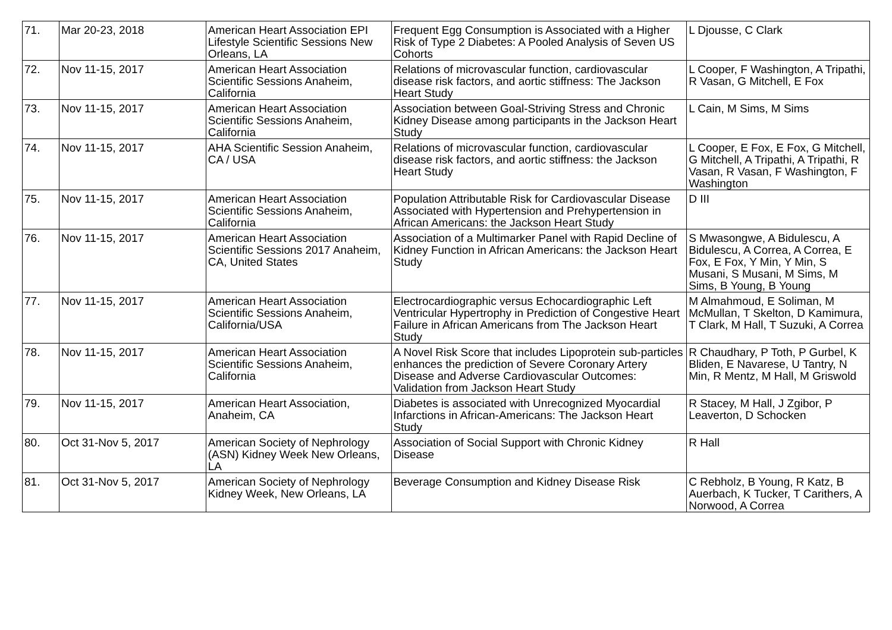| 71. | Mar 20-23, 2018 | American Heart Association EPI Lifestyle Scientific Sessions New Orleans, LA | Frequent Egg Consumption is Associated with a Higher Risk of Type 2 Diabetes: A Pooled Analysis of Seven US Cohorts | L Djousse, C Clark |
| 72. | Nov 11-15, 2017 | American Heart Association Scientific Sessions Anaheim, California | Relations of microvascular function, cardiovascular disease risk factors, and aortic stiffness: The Jackson Heart Study | L Cooper, F Washington, A Tripathi, R Vasan, G Mitchell, E Fox |
| 73. | Nov 11-15, 2017 | American Heart Association Scientific Sessions Anaheim, California | Association between Goal-Striving Stress and Chronic Kidney Disease among participants in the Jackson Heart Study | L Cain, M Sims, M Sims |
| 74. | Nov 11-15, 2017 | AHA Scientific Session Anaheim, CA / USA | Relations of microvascular function, cardiovascular disease risk factors, and aortic stiffness: the Jackson Heart Study | L Cooper, E Fox, E Fox, G Mitchell, G Mitchell, A Tripathi, A Tripathi, R Vasan, R Vasan, F Washington, F Washington |
| 75. | Nov 11-15, 2017 | American Heart Association Scientific Sessions Anaheim, California | Population Attributable Risk for Cardiovascular Disease Associated with Hypertension and Prehypertension in African Americans: the Jackson Heart Study | D III |
| 76. | Nov 11-15, 2017 | American Heart Association Scientific Sessions 2017 Anaheim, CA, United States | Association of a Multimarker Panel with Rapid Decline of Kidney Function in African Americans: the Jackson Heart Study | S Mwasongwe, A Bidulescu, A Bidulescu, A Correa, A Correa, E Fox, E Fox, Y Min, Y Min, S Musani, S Musani, M Sims, M Sims, B Young, B Young |
| 77. | Nov 11-15, 2017 | American Heart Association Scientific Sessions Anaheim, California/USA | Electrocardiographic versus Echocardiographic Left Ventricular Hypertrophy in Prediction of Congestive Heart Failure in African Americans from The Jackson Heart Study | M Almahmoud, E Soliman, M McMullan, T Skelton, D Kamimura, T Clark, M Hall, T Suzuki, A Correa |
| 78. | Nov 11-15, 2017 | American Heart Association Scientific Sessions Anaheim, California | A Novel Risk Score that includes Lipoprotein sub-particles enhances the prediction of Severe Coronary Artery Disease and Adverse Cardiovascular Outcomes: Validation from Jackson Heart Study | R Chaudhary, P Toth, P Gurbel, K Bliden, E Navarese, U Tantry, N Min, R Mentz, M Hall, M Griswold |
| 79. | Nov 11-15, 2017 | American Heart Association, Anaheim, CA | Diabetes is associated with Unrecognized Myocardial Infarctions in African-Americans: The Jackson Heart Study | R Stacey, M Hall, J Zgibor, P Leaverton, D Schocken |
| 80. | Oct 31-Nov 5, 2017 | American Society of Nephrology (ASN) Kidney Week New Orleans, LA | Association of Social Support with Chronic Kidney Disease | R Hall |
| 81. | Oct 31-Nov 5, 2017 | American Society of Nephrology Kidney Week, New Orleans, LA | Beverage Consumption and Kidney Disease Risk | C Rebholz, B Young, R Katz, B Auerbach, K Tucker, T Carithers, A Norwood, A Correa |